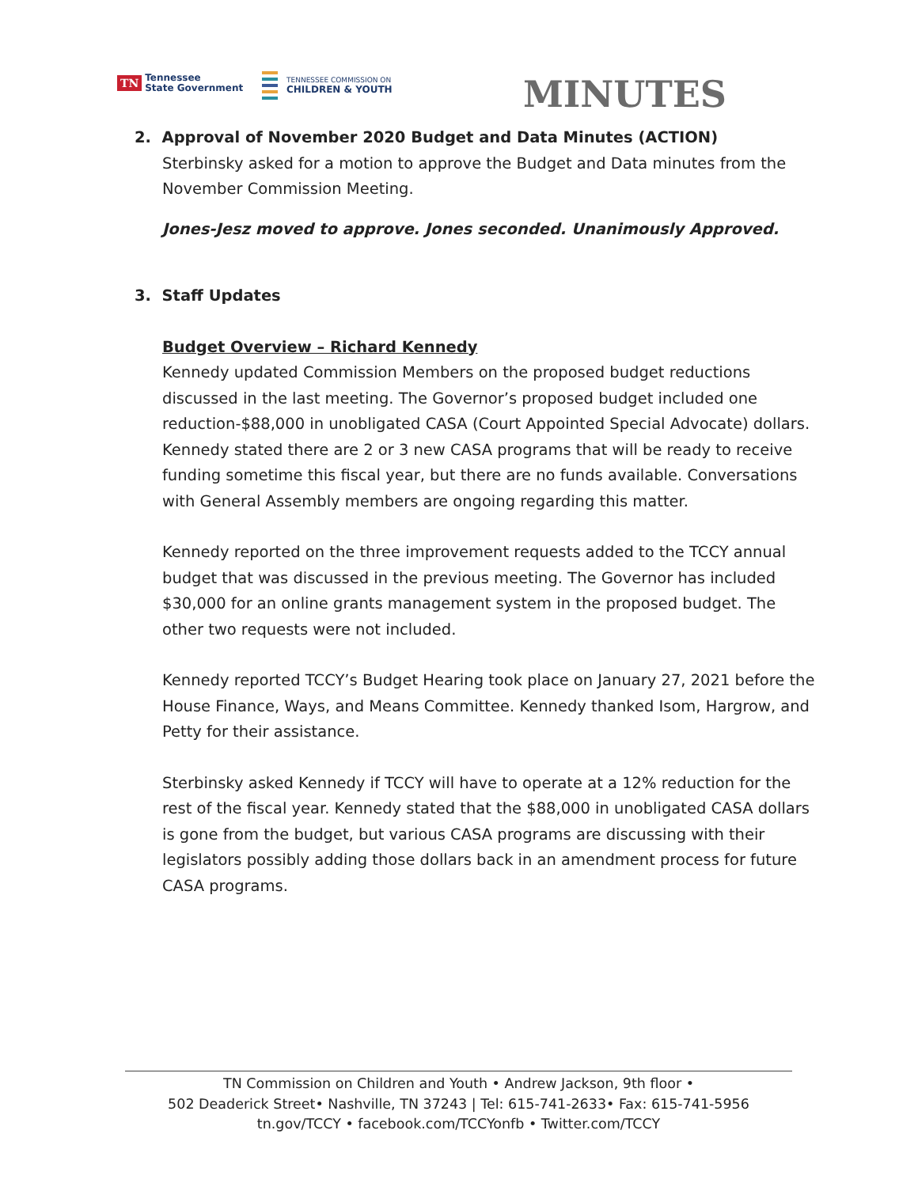TN Tennessee
State Government
TENNESSEE COMMISSION ON
CHILDREN & YOUTH
MINUTES
2. Approval of November 2020 Budget and Data Minutes (ACTION)
Sterbinsky asked for a motion to approve the Budget and Data minutes from the November Commission Meeting.
Jones-Jesz moved to approve. Jones seconded. Unanimously Approved.
3. Staff Updates
Budget Overview – Richard Kennedy
Kennedy updated Commission Members on the proposed budget reductions discussed in the last meeting. The Governor’s proposed budget included one reduction-$88,000 in unobligated CASA (Court Appointed Special Advocate) dollars. Kennedy stated there are 2 or 3 new CASA programs that will be ready to receive funding sometime this fiscal year, but there are no funds available. Conversations with General Assembly members are ongoing regarding this matter.
Kennedy reported on the three improvement requests added to the TCCY annual budget that was discussed in the previous meeting. The Governor has included $30,000 for an online grants management system in the proposed budget. The other two requests were not included.
Kennedy reported TCCY’s Budget Hearing took place on January 27, 2021 before the House Finance, Ways, and Means Committee. Kennedy thanked Isom, Hargrow, and Petty for their assistance.
Sterbinsky asked Kennedy if TCCY will have to operate at a 12% reduction for the rest of the fiscal year. Kennedy stated that the $88,000 in unobligated CASA dollars is gone from the budget, but various CASA programs are discussing with their legislators possibly adding those dollars back in an amendment process for future CASA programs.
TN Commission on Children and Youth • Andrew Jackson, 9th floor •
502 Deaderick Street• Nashville, TN 37243 | Tel: 615-741-2633• Fax: 615-741-5956
tn.gov/TCCY • facebook.com/TCCYonfb • Twitter.com/TCCY